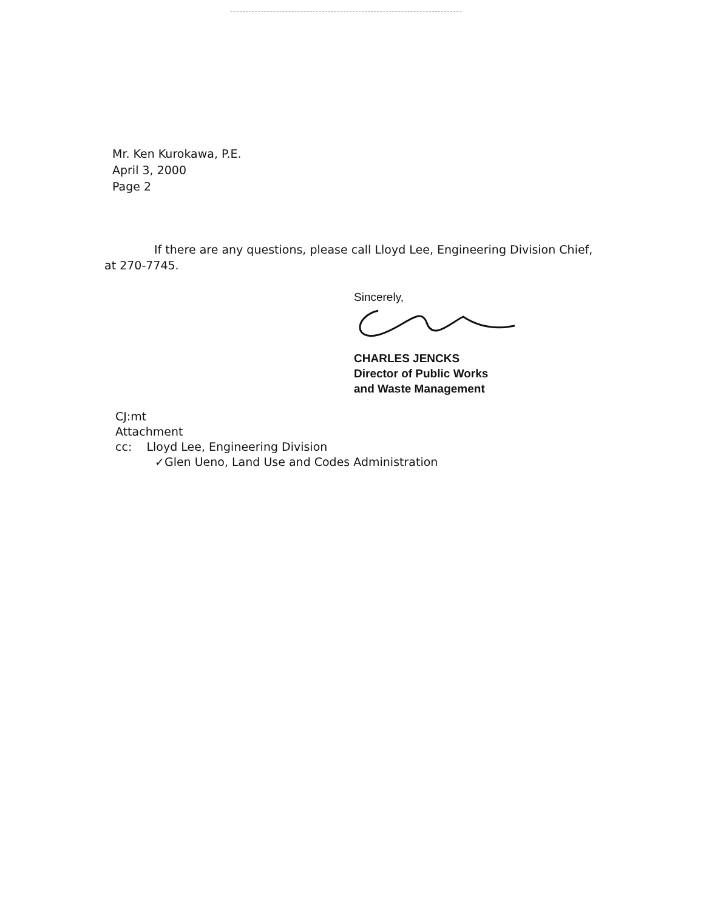Mr. Ken Kurokawa, P.E.
April 3, 2000
Page 2
If there are any questions, please call Lloyd Lee, Engineering Division Chief,
at 270-7745.
Sincerely,
CHARLES JENCKS
Director of Public Works
and Waste Management
CJ:mt
Attachment
cc: Lloyd Lee, Engineering Division
✓Glen Ueno, Land Use and Codes Administration